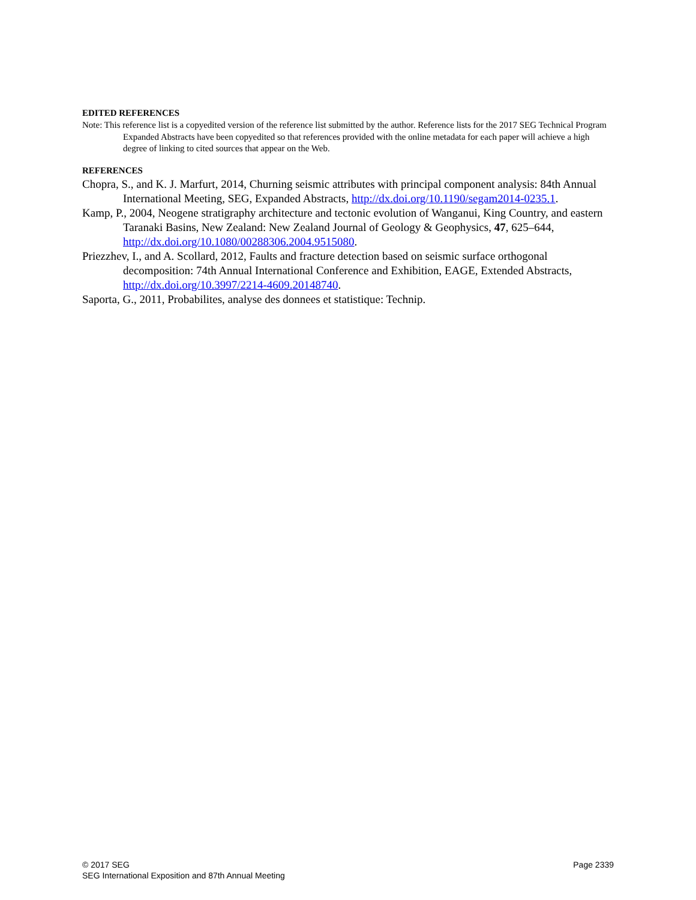EDITED REFERENCES
Note: This reference list is a copyedited version of the reference list submitted by the author. Reference lists for the 2017 SEG Technical Program Expanded Abstracts have been copyedited so that references provided with the online metadata for each paper will achieve a high degree of linking to cited sources that appear on the Web.
REFERENCES
Chopra, S., and K. J. Marfurt, 2014, Churning seismic attributes with principal component analysis: 84th Annual International Meeting, SEG, Expanded Abstracts, http://dx.doi.org/10.1190/segam2014-0235.1.
Kamp, P., 2004, Neogene stratigraphy architecture and tectonic evolution of Wanganui, King Country, and eastern Taranaki Basins, New Zealand: New Zealand Journal of Geology & Geophysics, 47, 625–644, http://dx.doi.org/10.1080/00288306.2004.9515080.
Priezzhev, I., and A. Scollard, 2012, Faults and fracture detection based on seismic surface orthogonal decomposition: 74th Annual International Conference and Exhibition, EAGE, Extended Abstracts, http://dx.doi.org/10.3997/2214-4609.20148740.
Saporta, G., 2011, Probabilites, analyse des donnees et statistique: Technip.
© 2017 SEG
SEG International Exposition and 87th Annual Meeting
Page 2339